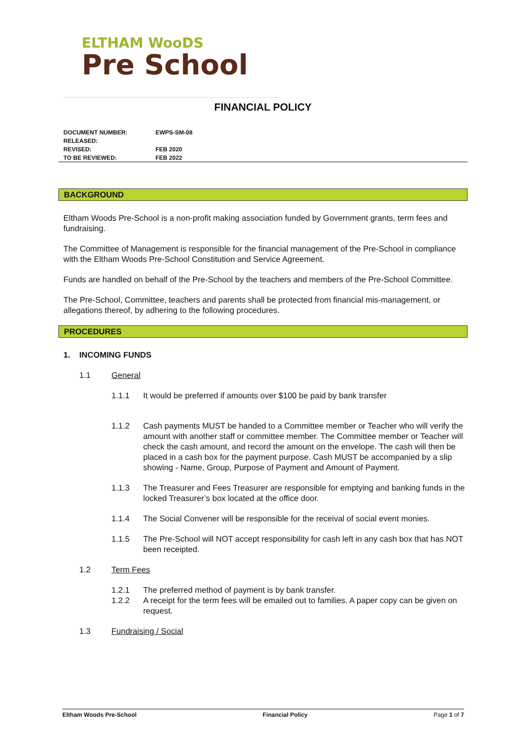ELTHAM WooDS
Pre School
FINANCIAL POLICY
| DOCUMENT NUMBER: | EWPS-SM-08 |
| RELEASED: | |
| REVISED: | FEB 2020 |
| TO BE REVIEWED: | FEB 2022 |
BACKGROUND
Eltham Woods Pre-School is a non-profit making association funded by Government grants, term fees and fundraising.
The Committee of Management is responsible for the financial management of the Pre-School in compliance with the Eltham Woods Pre-School Constitution and Service Agreement.
Funds are handled on behalf of the Pre-School by the teachers and members of the Pre-School Committee.
The Pre-School, Committee, teachers and parents shall be protected from financial mis-management, or allegations thereof, by adhering to the following procedures.
PROCEDURES
1. INCOMING FUNDS
1.1 General
1.1.1 It would be preferred if amounts over $100 be paid by bank transfer
1.1.2 Cash payments MUST be handed to a Committee member or Teacher who will verify the amount with another staff or committee member. The Committee member or Teacher will check the cash amount, and record the amount on the envelope. The cash will then be placed in a cash box for the payment purpose. Cash MUST be accompanied by a slip showing - Name, Group, Purpose of Payment and Amount of Payment.
1.1.3 The Treasurer and Fees Treasurer are responsible for emptying and banking funds in the locked Treasurer’s box located at the office door.
1.1.4 The Social Convener will be responsible for the receival of social event monies.
1.1.5 The Pre-School will NOT accept responsibility for cash left in any cash box that has NOT been receipted.
1.2 Term Fees
1.2.1 The preferred method of payment is by bank transfer.
1.2.2 A receipt for the term fees will be emailed out to families. A paper copy can be given on request.
1.3 Fundraising / Social
Eltham Woods Pre-School Financial Policy Page 1 of 7